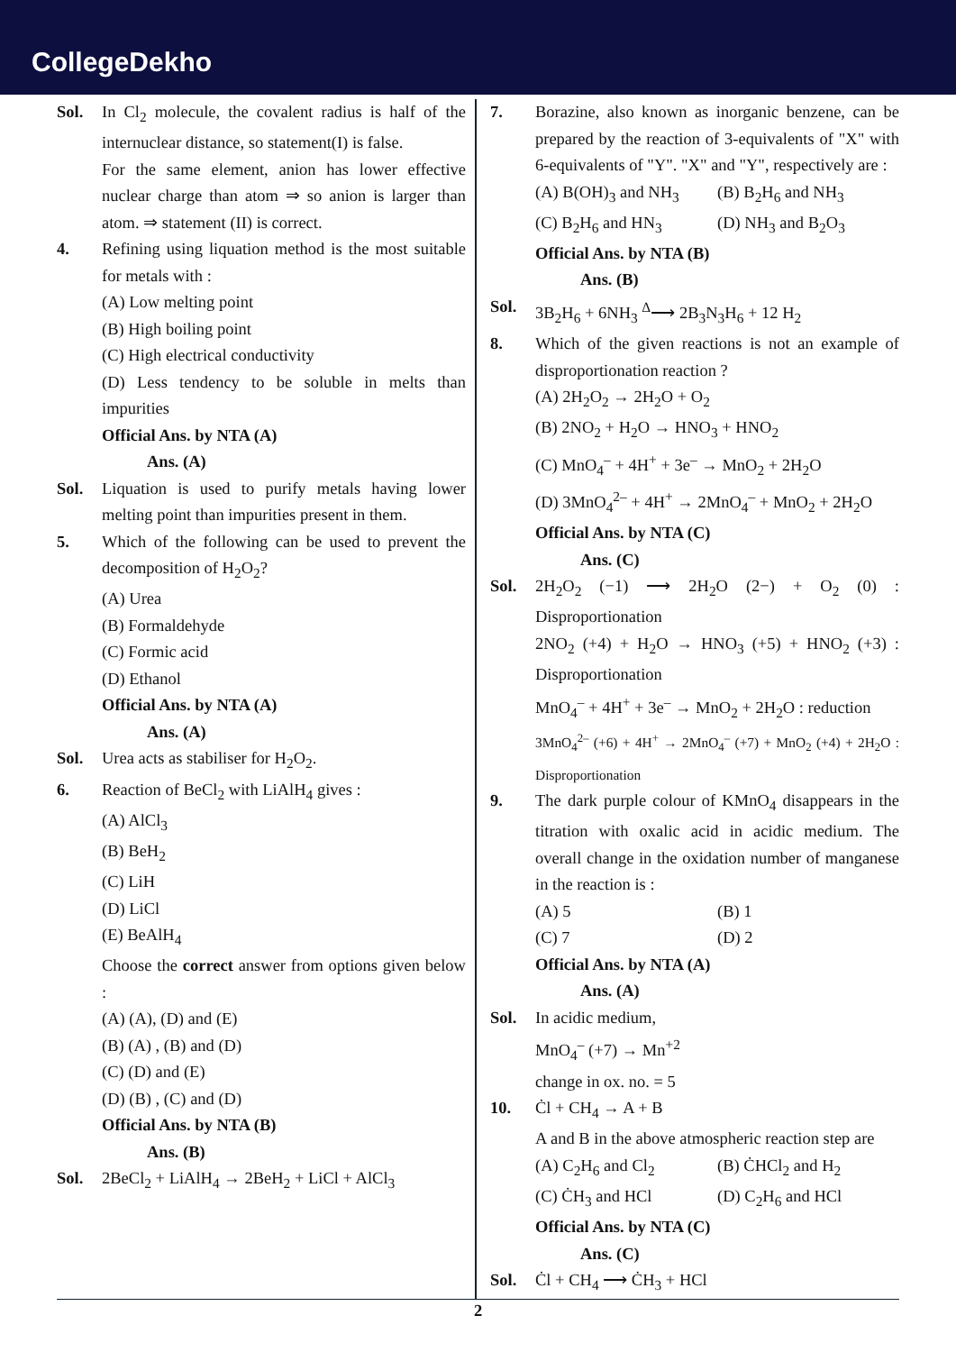CollegeDekho
Sol. In Cl<sub>2</sub> molecule, the covalent radius is half of the internuclear distance, so statement(I) is false.
For the same element, anion has lower effective nuclear charge than atom ⇒ so anion is larger than atom. ⇒ statement (II) is correct.
4. Refining using liquation method is the most suitable for metals with :
(A) Low melting point
(B) High boiling point
(C) High electrical conductivity
(D) Less tendency to be soluble in melts than impurities
Official Ans. by NTA (A)
Ans. (A)
Sol. Liquation is used to purify metals having lower melting point than impurities present in them.
5. Which of the following can be used to prevent the decomposition of H<sub>2</sub>O<sub>2</sub>?
(A) Urea
(B) Formaldehyde
(C) Formic acid
(D) Ethanol
Official Ans. by NTA (A)
Ans. (A)
Sol. Urea acts as stabiliser for H<sub>2</sub>O<sub>2</sub>.
6. Reaction of BeCl<sub>2</sub> with LiAlH<sub>4</sub> gives :
(A) AlCl<sub>3</sub>
(B) BeH<sub>2</sub>
(C) LiH
(D) LiCl
(E) BeAlH<sub>4</sub>
Choose the correct answer from options given below :
(A) (A), (D) and (E)
(B) (A) , (B) and (D)
(C) (D) and (E)
(D) (B) , (C) and (D)
Official Ans. by NTA (B)
Ans. (B)
Sol. 2BeCl<sub>2</sub> + LiAlH<sub>4</sub> → 2BeH<sub>2</sub> + LiCl + AlCl<sub>3</sub>
7. Borazine, also known as inorganic benzene, can be prepared by the reaction of 3-equivalents of "X" with 6-equivalents of "Y". "X" and "Y", respectively are :
(A) B(OH)<sub>3</sub> and NH<sub>3</sub> (B) B<sub>2</sub>H<sub>6</sub> and NH<sub>3</sub>
(C) B<sub>2</sub>H<sub>6</sub> and HN<sub>3</sub> (D) NH<sub>3</sub> and B<sub>2</sub>O<sub>3</sub>
Official Ans. by NTA (B)
Ans. (B)
Sol. 3B<sub>2</sub>H<sub>6</sub> + 6NH<sub>3</sub> <sup>Δ</sup>⟶ 2B<sub>3</sub>N<sub>3</sub>H<sub>6</sub> + 12 H<sub>2</sub>
8. Which of the given reactions is not an example of disproportionation reaction ?
(A) 2H<sub>2</sub>O<sub>2</sub> → 2H<sub>2</sub>O + O<sub>2</sub>
(B) 2NO<sub>2</sub> + H<sub>2</sub>O → HNO<sub>3</sub> + HNO<sub>2</sub>
(C) MnO<sub>4</sub><sup>–</sup> + 4H<sup>+</sup> + 3e<sup>–</sup> → MnO<sub>2</sub> + 2H<sub>2</sub>O
(D) 3MnO<sub>4</sub><sup>2–</sup> + 4H<sup>+</sup> → 2MnO<sub>4</sub><sup>–</sup> + MnO<sub>2</sub> + 2H<sub>2</sub>O
Official Ans. by NTA (C)
Ans. (C)
Sol. 2H<sub>2</sub>O<sub>2</sub> (−1) ⟶ 2H<sub>2</sub>O (2−) + O<sub>2</sub> (0) : Disproportionation
2NO<sub>2</sub> (+4) + H<sub>2</sub>O → HNO<sub>3</sub> (+5) + HNO<sub>2</sub> (+3) : Disproportionation
MnO<sub>4</sub><sup>–</sup> + 4H<sup>+</sup> + 3e<sup>–</sup> → MnO<sub>2</sub> + 2H<sub>2</sub>O : reduction
3MnO<sub>4</sub><sup>2–</sup> (+6) + 4H<sup>+</sup> → 2MnO<sub>4</sub><sup>–</sup> (+7) + MnO<sub>2</sub> (+4) + 2H<sub>2</sub>O : Disproportionation
9. The dark purple colour of KMnO<sub>4</sub> disappears in the titration with oxalic acid in acidic medium. The overall change in the oxidation number of manganese in the reaction is :
(A) 5 (B) 1
(C) 7 (D) 2
Official Ans. by NTA (A)
Ans. (A)
Sol. In acidic medium,
MnO<sub>4</sub><sup>–</sup> (+7) → Mn<sup>+2</sup>
change in ox. no. = 5
10. Ċl + CH<sub>4</sub> → A + B
A and B in the above atmospheric reaction step are
(A) C<sub>2</sub>H<sub>6</sub> and Cl<sub>2</sub> (B) ĊHCl<sub>2</sub> and H<sub>2</sub>
(C) ĊH<sub>3</sub> and HCl (D) C<sub>2</sub>H<sub>6</sub> and HCl
Official Ans. by NTA (C)
Ans. (C)
Sol. Ċl + CH<sub>4</sub> ⟶ ĊH<sub>3</sub> + HCl
2